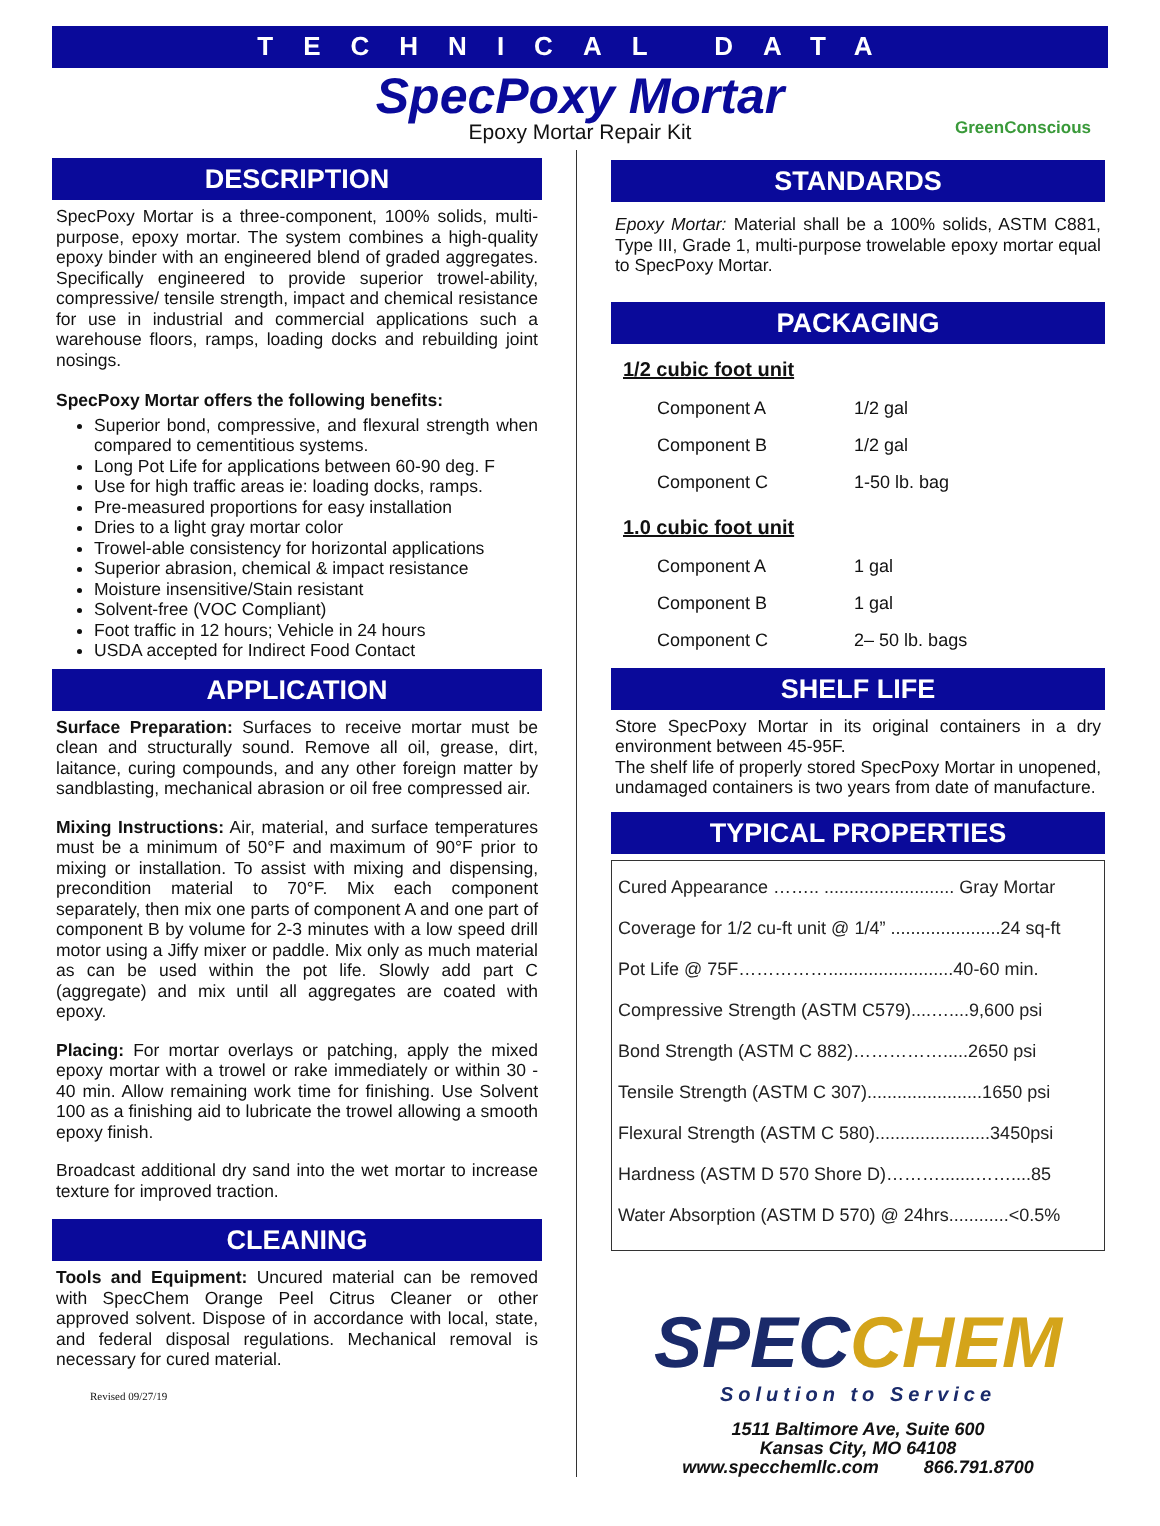TECHNICAL DATA
SpecPoxy Mortar
Epoxy Mortar Repair Kit
GreenConscious
DESCRIPTION
SpecPoxy Mortar is a three-component, 100% solids, multi-purpose, epoxy mortar. The system combines a high-quality epoxy binder with an engineered blend of graded aggregates. Specifically engineered to provide superior trowel-ability, compressive/ tensile strength, impact and chemical resistance for use in industrial and commercial applications such a warehouse floors, ramps, loading docks and rebuilding joint nosings.
SpecPoxy Mortar offers the following benefits:
Superior bond, compressive, and flexural strength when compared to cementitious systems.
Long Pot Life for applications between 60-90 deg. F
Use for high traffic areas ie: loading docks, ramps.
Pre-measured proportions for easy installation
Dries to a light gray mortar color
Trowel-able consistency for horizontal applications
Superior abrasion, chemical & impact resistance
Moisture insensitive/Stain resistant
Solvent-free (VOC Compliant)
Foot traffic in 12 hours; Vehicle in 24 hours
USDA accepted for Indirect Food Contact
APPLICATION
Surface Preparation: Surfaces to receive mortar must be clean and structurally sound. Remove all oil, grease, dirt, laitance, curing compounds, and any other foreign matter by sandblasting, mechanical abrasion or oil free compressed air.
Mixing Instructions: Air, material, and surface temperatures must be a minimum of 50°F and maximum of 90°F prior to mixing or installation. To assist with mixing and dispensing, precondition material to 70°F. Mix each component separately, then mix one parts of component A and one part of component B by volume for 2-3 minutes with a low speed drill motor using a Jiffy mixer or paddle. Mix only as much material as can be used within the pot life. Slowly add part C (aggregate) and mix until all aggregates are coated with epoxy.
Placing: For mortar overlays or patching, apply the mixed epoxy mortar with a trowel or rake immediately or within 30 - 40 min. Allow remaining work time for finishing. Use Solvent 100 as a finishing aid to lubricate the trowel allowing a smooth epoxy finish.
Broadcast additional dry sand into the wet mortar to increase texture for improved traction.
CLEANING
Tools and Equipment: Uncured material can be removed with SpecChem Orange Peel Citrus Cleaner or other approved solvent. Dispose of in accordance with local, state, and federal disposal regulations. Mechanical removal is necessary for cured material.
Revised 09/27/19
STANDARDS
Epoxy Mortar: Material shall be a 100% solids, ASTM C881, Type III, Grade 1, multi-purpose trowelable epoxy mortar equal to SpecPoxy Mortar.
PACKAGING
1/2 cubic foot unit
| Component A | 1/2 gal |
| Component B | 1/2 gal |
| Component C | 1-50 lb. bag |
1.0 cubic foot unit
| Component A | 1 gal |
| Component B | 1 gal |
| Component C | 2– 50 lb. bags |
SHELF LIFE
Store SpecPoxy Mortar in its original containers in a dry environment between 45-95F.
The shelf life of properly stored SpecPoxy Mortar in unopened, undamaged containers is two years from date of manufacture.
TYPICAL PROPERTIES
Cured Appearance …….. .......................... Gray Mortar
Coverage for 1/2 cu-ft unit @ 1/4” ......................24 sq-ft
Pot Life @ 75F…………….........................40-60 min.
Compressive Strength (ASTM C579)....…....9,600 psi
Bond Strength (ASTM C 882)…………….....2650 psi
Tensile Strength (ASTM C 307).......................1650 psi
Flexural Strength (ASTM C 580).......................3450psi
Hardness (ASTM D 570 Shore D)……….......……....85
Water Absorption (ASTM D 570) @ 24hrs............<0.5%
SPEC CHEM
Solution to Service
1511 Baltimore Ave, Suite 600
Kansas City, MO 64108
www.specchemllc.com 866.791.8700